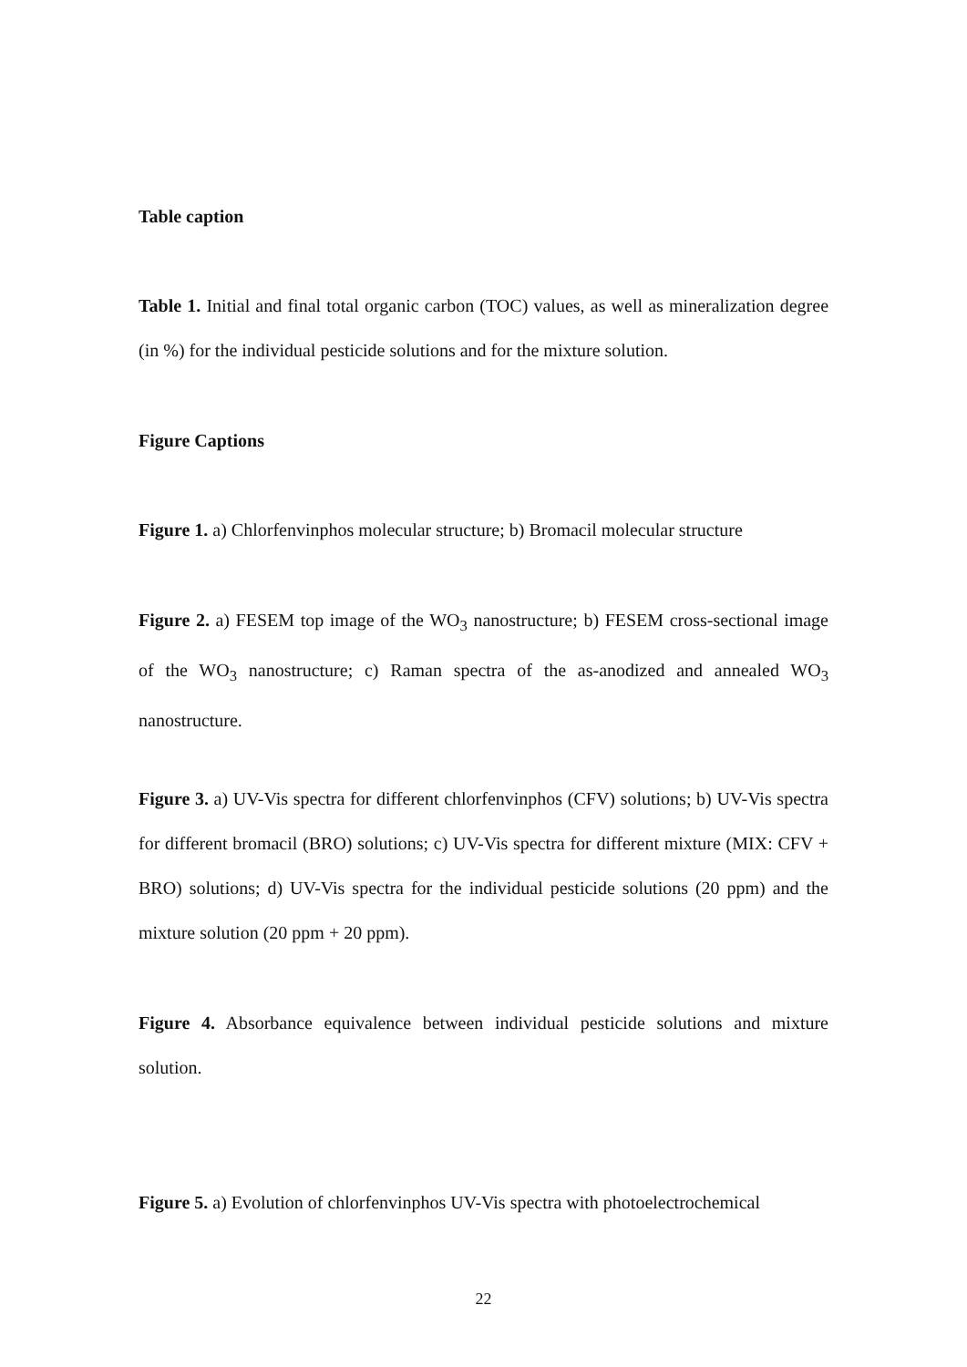Table caption
Table 1. Initial and final total organic carbon (TOC) values, as well as mineralization degree (in %) for the individual pesticide solutions and for the mixture solution.
Figure Captions
Figure 1. a) Chlorfenvinphos molecular structure; b) Bromacil molecular structure
Figure 2. a) FESEM top image of the WO<sub>3</sub> nanostructure; b) FESEM cross-sectional image of the WO<sub>3</sub> nanostructure; c) Raman spectra of the as-anodized and annealed WO<sub>3</sub> nanostructure.
Figure 3. a) UV-Vis spectra for different chlorfenvinphos (CFV) solutions; b) UV-Vis spectra for different bromacil (BRO) solutions; c) UV-Vis spectra for different mixture (MIX: CFV + BRO) solutions; d) UV-Vis spectra for the individual pesticide solutions (20 ppm) and the mixture solution (20 ppm + 20 ppm).
Figure 4. Absorbance equivalence between individual pesticide solutions and mixture solution.
Figure 5. a) Evolution of chlorfenvinphos UV-Vis spectra with photoelectrochemical
22